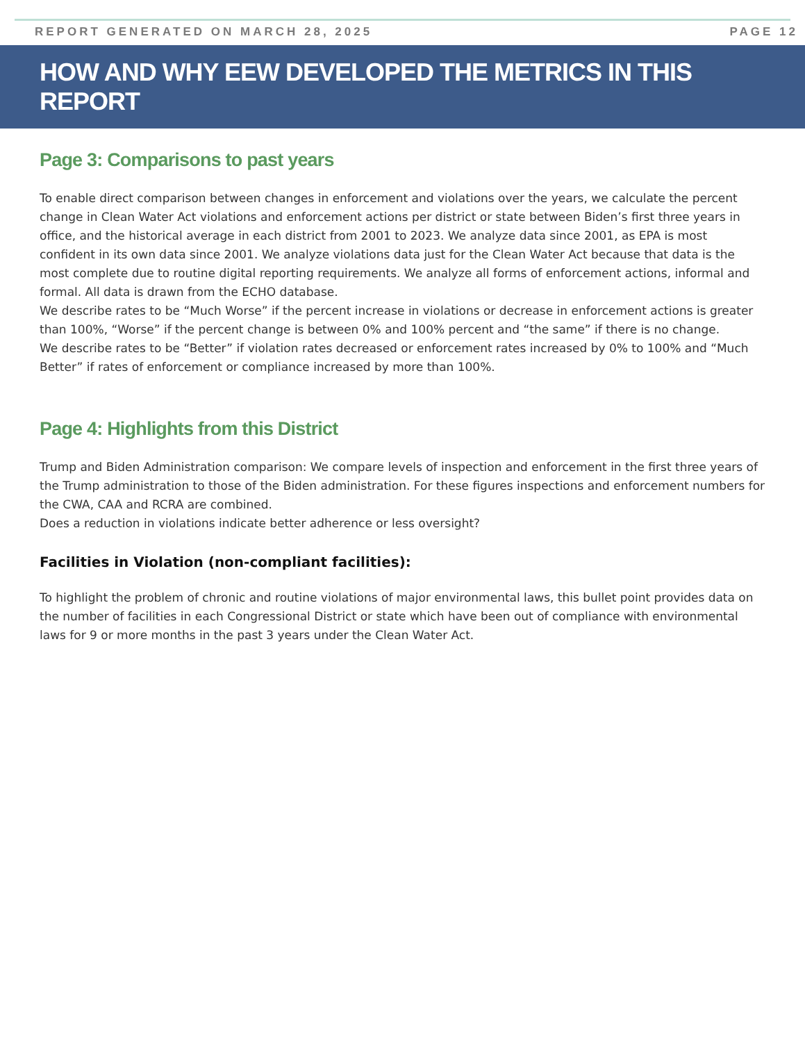REPORT GENERATED ON MARCH 28, 2025 PAGE 12
HOW AND WHY EEW DEVELOPED THE METRICS IN THIS REPORT
Page 3: Comparisons to past years
To enable direct comparison between changes in enforcement and violations over the years, we calculate the percent change in Clean Water Act violations and enforcement actions per district or state between Biden’s first three years in office, and the historical average in each district from 2001 to 2023. We analyze data since 2001, as EPA is most confident in its own data since 2001. We analyze violations data just for the Clean Water Act because that data is the most complete due to routine digital reporting requirements. We analyze all forms of enforcement actions, informal and formal. All data is drawn from the ECHO database.
We describe rates to be “Much Worse” if the percent increase in violations or decrease in enforcement actions is greater than 100%, “Worse” if the percent change is between 0% and 100% percent and “the same” if there is no change.
We describe rates to be “Better” if violation rates decreased or enforcement rates increased by 0% to 100% and “Much Better” if rates of enforcement or compliance increased by more than 100%.
Page 4: Highlights from this District
Trump and Biden Administration comparison: We compare levels of inspection and enforcement in the first three years of the Trump administration to those of the Biden administration. For these figures inspections and enforcement numbers for the CWA, CAA and RCRA are combined.
Does a reduction in violations indicate better adherence or less oversight?
Facilities in Violation (non-compliant facilities):
To highlight the problem of chronic and routine violations of major environmental laws, this bullet point provides data on the number of facilities in each Congressional District or state which have been out of compliance with environmental laws for 9 or more months in the past 3 years under the Clean Water Act.